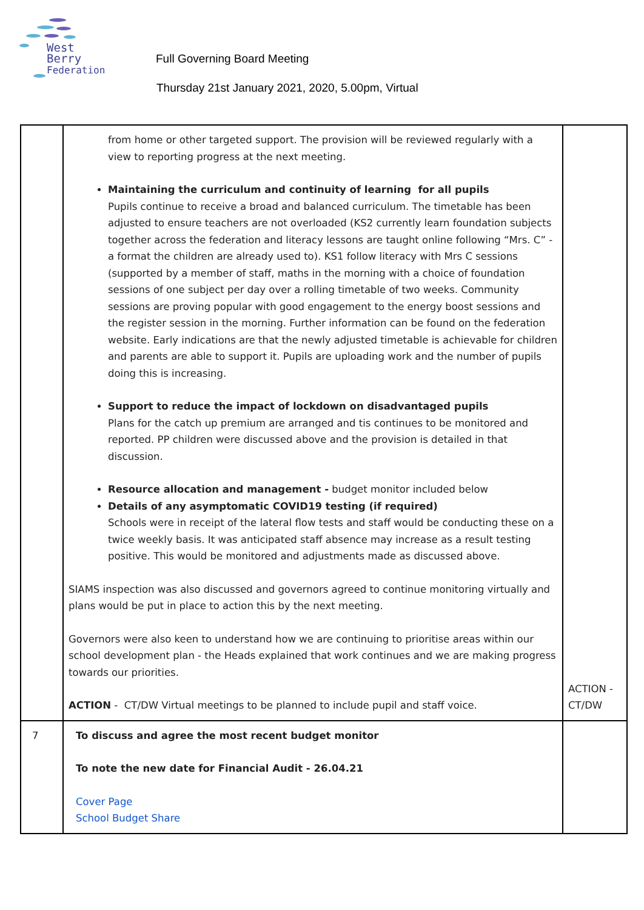West Berry
Federation
Full Governing Board Meeting
Thursday 21st January 2021, 2020, 5.00pm, Virtual
| | from home or other targeted support. The provision will be reviewed regularly with a view to reporting progress at the next meeting. Maintaining the curriculum and continuity of learning for all pupils Pupils continue to receive a broad and balanced curriculum. The timetable has been adjusted to ensure teachers are not overloaded (KS2 currently learn foundation subjects together across the federation and literacy lessons are taught online following “Mrs. C” - a format the children are already used to). KS1 follow literacy with Mrs C sessions (supported by a member of staff, maths in the morning with a choice of foundation sessions of one subject per day over a rolling timetable of two weeks. Community sessions are proving popular with good engagement to the energy boost sessions and the register session in the morning. Further information can be found on the federation website. Early indications are that the newly adjusted timetable is achievable for children and parents are able to support it. Pupils are uploading work and the number of pupils doing this is increasing. Support to reduce the impact of lockdown on disadvantaged pupils Plans for the catch up premium are arranged and tis continues to be monitored and reported. PP children were discussed above and the provision is detailed in that discussion. Resource allocation and management - budget monitor included below Details of any asymptomatic COVID19 testing (if required) Schools were in receipt of the lateral flow tests and staff would be conducting these on a twice weekly basis. It was anticipated staff absence may increase as a result testing positive. This would be monitored and adjustments made as discussed above. SIAMS inspection was also discussed and governors agreed to continue monitoring virtually and plans would be put in place to action this by the next meeting. Governors were also keen to understand how we are continuing to prioritise areas within our school development plan - the Heads explained that work continues and we are making progress towards our priorities. ACTION - CT/DW Virtual meetings to be planned to include pupil and staff voice. | ACTION - CT/DW |
| 7 | To discuss and agree the most recent budget monitor To note the new date for Financial Audit - 26.04.21 Cover Page School Budget Share | |